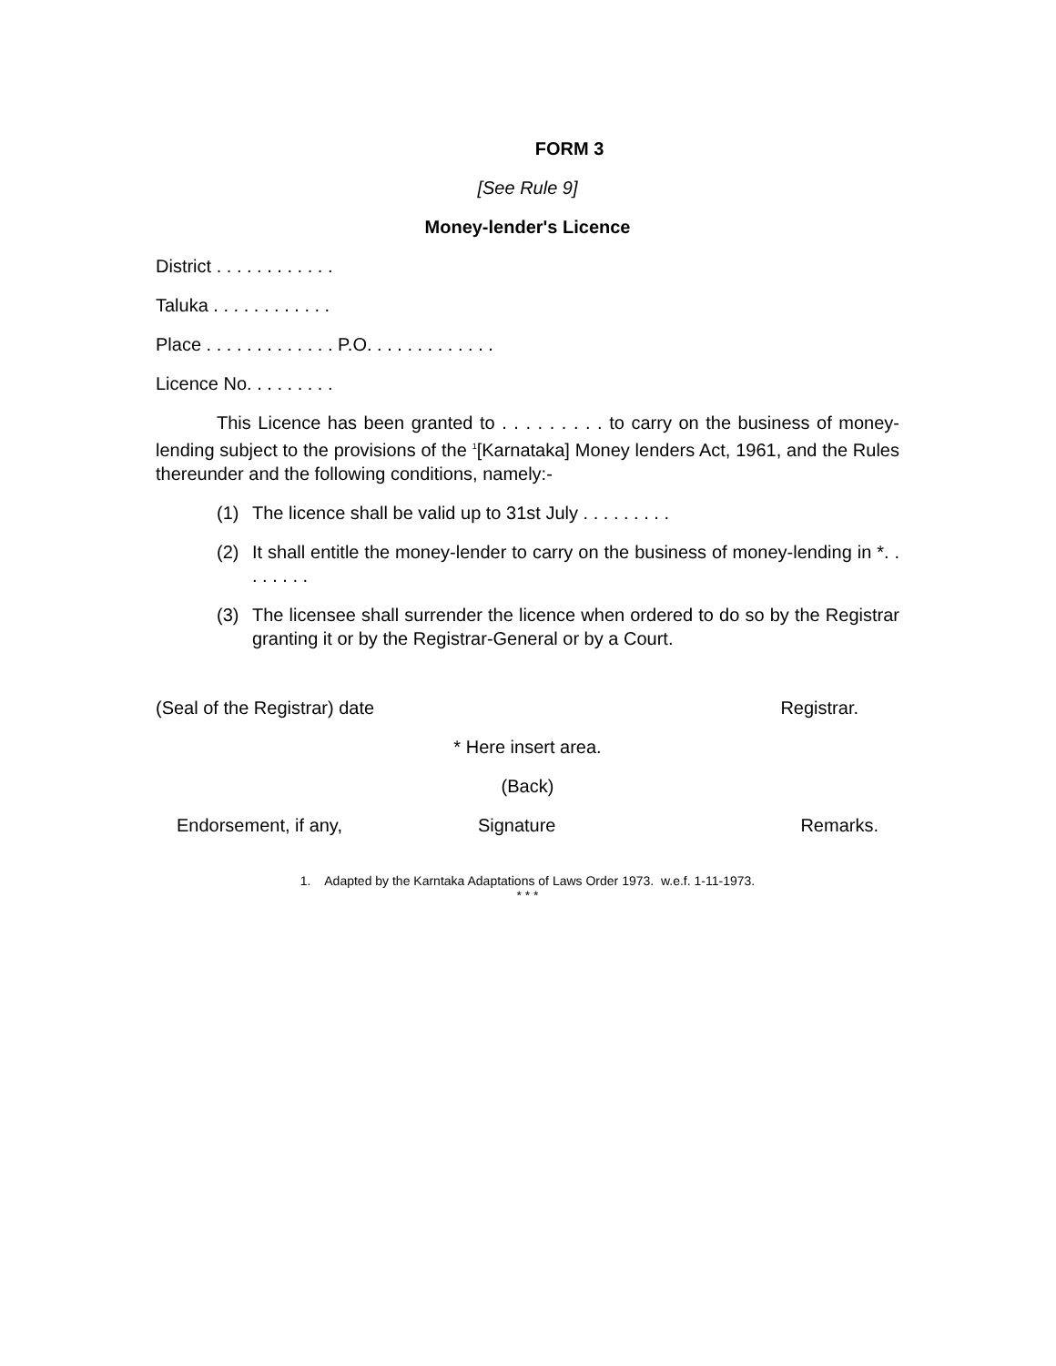FORM 3
[See Rule 9]
Money-lender's Licence
District . . . . . . . . . . . .
Taluka . . . . . . . . . . . .
Place . . . . . . . . . . . . . P.O. . . . . . . . . . . . .
Licence No. . . . . . . . .
This Licence has been granted to . . . . . . . . . to carry on the business of money-lending subject to the provisions of the <sup>1</sup>[Karnataka] Money lenders Act, 1961, and the Rules thereunder and the following conditions, namely:-
(1) The licence shall be valid up to 31st July . . . . . . . . .
(2) It shall entitle the money-lender to carry on the business of money-lending in *. . . . . . . .
(3) The licensee shall surrender the licence when ordered to do so by the Registrar granting it or by the Registrar-General or by a Court.
(Seal of the Registrar) date Registrar.
* Here insert area.
(Back)
Endorsement, if any, Signature Remarks.
1. Adapted by the Karntaka Adaptations of Laws Order 1973. w.e.f. 1-11-1973.
* * *